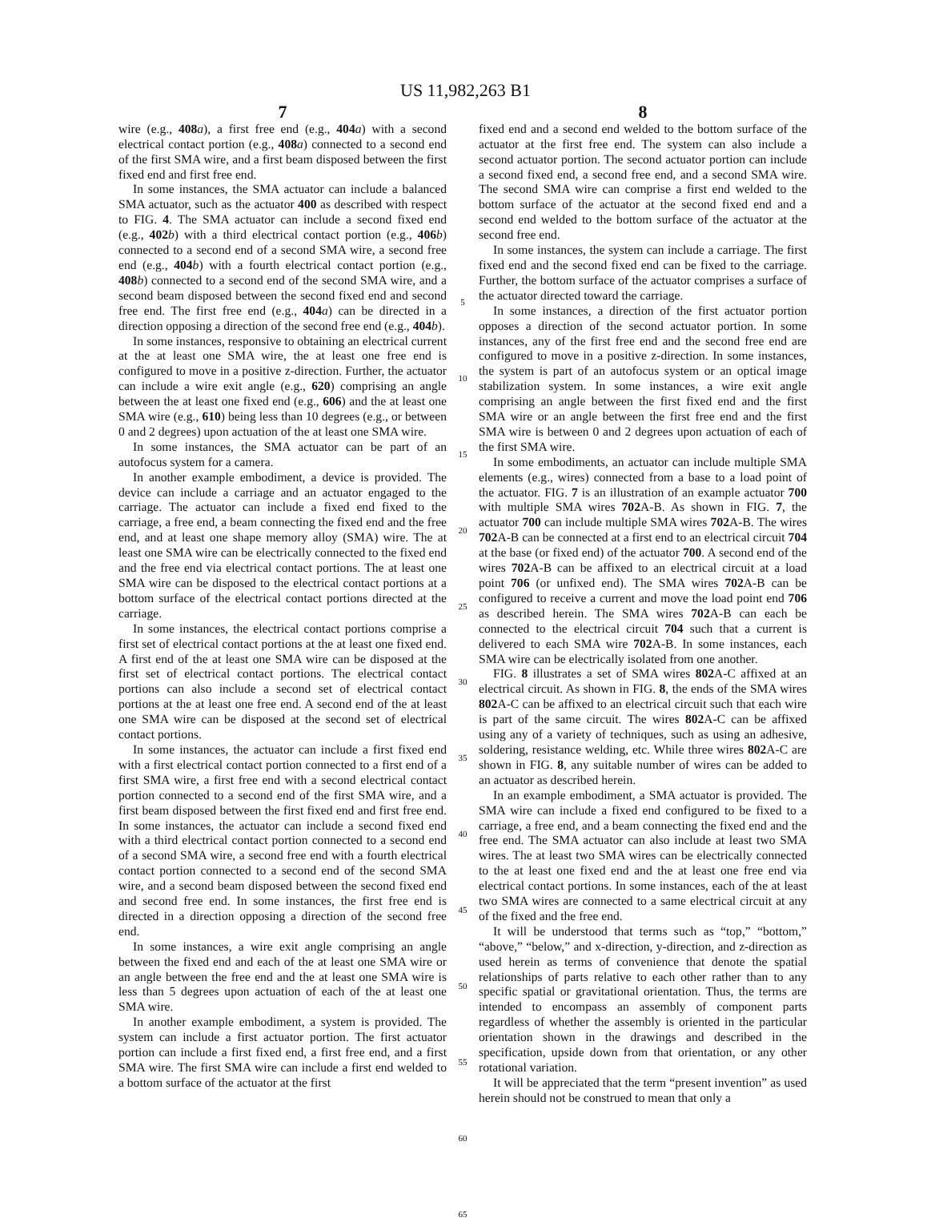US 11,982,263 B1
7
wire (e.g., 408 a), a first free end (e.g., 404 a) with a second electrical contact portion (e.g., 408 a) connected to a second end of the first SMA wire, and a first beam disposed between the first fixed end and first free end.
In some instances, the SMA actuator can include a balanced SMA actuator, such as the actuator 400 as described with respect to FIG. 4. The SMA actuator can include a second fixed end (e.g., 402 b) with a third electrical contact portion (e.g., 406 b) connected to a second end of a second SMA wire, a second free end (e.g., 404 b) with a fourth electrical contact portion (e.g., 408 b) connected to a second end of the second SMA wire, and a second beam disposed between the second fixed end and second free end. The first free end (e.g., 404 a) can be directed in a direction opposing a direction of the second free end (e.g., 404 b).
In some instances, responsive to obtaining an electrical current at the at least one SMA wire, the at least one free end is configured to move in a positive z-direction. Further, the actuator can include a wire exit angle (e.g., 620) comprising an angle between the at least one fixed end (e.g., 606) and the at least one SMA wire (e.g., 610) being less than 10 degrees (e.g., or between 0 and 2 degrees) upon actuation of the at least one SMA wire.
In some instances, the SMA actuator can be part of an autofocus system for a camera.
In another example embodiment, a device is provided. The device can include a carriage and an actuator engaged to the carriage. The actuator can include a fixed end fixed to the carriage, a free end, a beam connecting the fixed end and the free end, and at least one shape memory alloy (SMA) wire. The at least one SMA wire can be electrically connected to the fixed end and the free end via electrical contact portions. The at least one SMA wire can be disposed to the electrical contact portions at a bottom surface of the electrical contact portions directed at the carriage.
In some instances, the electrical contact portions comprise a first set of electrical contact portions at the at least one fixed end. A first end of the at least one SMA wire can be disposed at the first set of electrical contact portions. The electrical contact portions can also include a second set of electrical contact portions at the at least one free end. A second end of the at least one SMA wire can be disposed at the second set of electrical contact portions.
In some instances, the actuator can include a first fixed end with a first electrical contact portion connected to a first end of a first SMA wire, a first free end with a second electrical contact portion connected to a second end of the first SMA wire, and a first beam disposed between the first fixed end and first free end. In some instances, the actuator can include a second fixed end with a third electrical contact portion connected to a second end of a second SMA wire, a second free end with a fourth electrical contact portion connected to a second end of the second SMA wire, and a second beam disposed between the second fixed end and second free end. In some instances, the first free end is directed in a direction opposing a direction of the second free end.
In some instances, a wire exit angle comprising an angle between the fixed end and each of the at least one SMA wire or an angle between the free end and the at least one SMA wire is less than 5 degrees upon actuation of each of the at least one SMA wire.
In another example embodiment, a system is provided. The system can include a first actuator portion. The first actuator portion can include a first fixed end, a first free end, and a first SMA wire. The first SMA wire can include a first end welded to a bottom surface of the actuator at the first
5
10
15
20
25
30
35
40
45
50
55
60
65
8
fixed end and a second end welded to the bottom surface of the actuator at the first free end. The system can also include a second actuator portion. The second actuator portion can include a second fixed end, a second free end, and a second SMA wire. The second SMA wire can comprise a first end welded to the bottom surface of the actuator at the second fixed end and a second end welded to the bottom surface of the actuator at the second free end.
In some instances, the system can include a carriage. The first fixed end and the second fixed end can be fixed to the carriage. Further, the bottom surface of the actuator comprises a surface of the actuator directed toward the carriage.
In some instances, a direction of the first actuator portion opposes a direction of the second actuator portion. In some instances, any of the first free end and the second free end are configured to move in a positive z-direction. In some instances, the system is part of an autofocus system or an optical image stabilization system. In some instances, a wire exit angle comprising an angle between the first fixed end and the first SMA wire or an angle between the first free end and the first SMA wire is between 0 and 2 degrees upon actuation of each of the first SMA wire.
In some embodiments, an actuator can include multiple SMA elements (e.g., wires) connected from a base to a load point of the actuator. FIG. 7 is an illustration of an example actuator 700 with multiple SMA wires 702 A-B. As shown in FIG. 7, the actuator 700 can include multiple SMA wires 702 A-B. The wires 702 A-B can be connected at a first end to an electrical circuit 704 at the base (or fixed end) of the actuator 700. A second end of the wires 702 A-B can be affixed to an electrical circuit at a load point 706 (or unfixed end). The SMA wires 702 A-B can be configured to receive a current and move the load point end 706 as described herein. The SMA wires 702 A-B can each be connected to the electrical circuit 704 such that a current is delivered to each SMA wire 702 A-B. In some instances, each SMA wire can be electrically isolated from one another.
FIG. 8 illustrates a set of SMA wires 802 A-C affixed at an electrical circuit. As shown in FIG. 8, the ends of the SMA wires 802 A-C can be affixed to an electrical circuit such that each wire is part of the same circuit. The wires 802 A-C can be affixed using any of a variety of techniques, such as using an adhesive, soldering, resistance welding, etc. While three wires 802 A-C are shown in FIG. 8, any suitable number of wires can be added to an actuator as described herein.
In an example embodiment, a SMA actuator is provided. The SMA wire can include a fixed end configured to be fixed to a carriage, a free end, and a beam connecting the fixed end and the free end. The SMA actuator can also include at least two SMA wires. The at least two SMA wires can be electrically connected to the at least one fixed end and the at least one free end via electrical contact portions. In some instances, each of the at least two SMA wires are connected to a same electrical circuit at any of the fixed and the free end.
It will be understood that terms such as “top,” “bottom,” “above,” “below,” and x-direction, y-direction, and z-direction as used herein as terms of convenience that denote the spatial relationships of parts relative to each other rather than to any specific spatial or gravitational orientation. Thus, the terms are intended to encompass an assembly of component parts regardless of whether the assembly is oriented in the particular orientation shown in the drawings and described in the specification, upside down from that orientation, or any other rotational variation.
It will be appreciated that the term “present invention” as used herein should not be construed to mean that only a